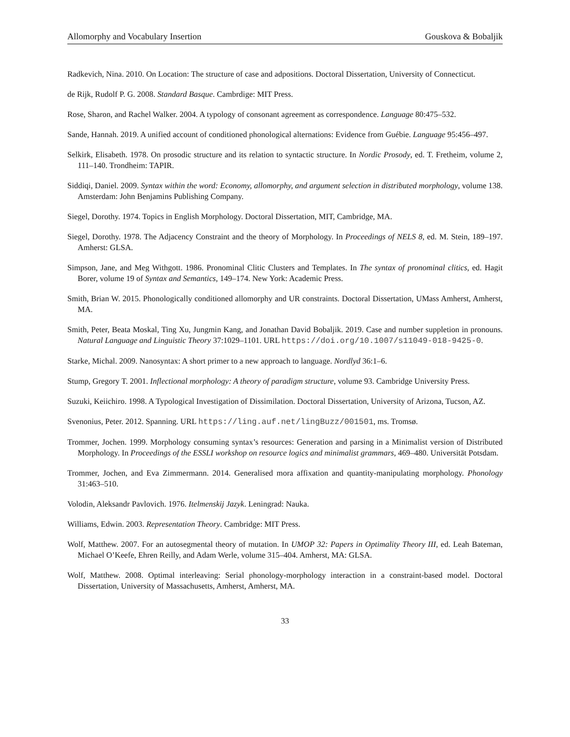Allomorphy and Vocabulary Insertion Gouskova & Bobaljik
Radkevich, Nina. 2010. On Location: The structure of case and adpositions. Doctoral Dissertation, University of Connecticut.
de Rijk, Rudolf P. G. 2008. Standard Basque. Cambrdige: MIT Press.
Rose, Sharon, and Rachel Walker. 2004. A typology of consonant agreement as correspondence. Language 80:475–532.
Sande, Hannah. 2019. A unified account of conditioned phonological alternations: Evidence from Guébie. Language 95:456–497.
Selkirk, Elisabeth. 1978. On prosodic structure and its relation to syntactic structure. In Nordic Prosody, ed. T. Fretheim, volume 2, 111–140. Trondheim: TAPIR.
Siddiqi, Daniel. 2009. Syntax within the word: Economy, allomorphy, and argument selection in distributed morphology, volume 138. Amsterdam: John Benjamins Publishing Company.
Siegel, Dorothy. 1974. Topics in English Morphology. Doctoral Dissertation, MIT, Cambridge, MA.
Siegel, Dorothy. 1978. The Adjacency Constraint and the theory of Morphology. In Proceedings of NELS 8, ed. M. Stein, 189–197. Amherst: GLSA.
Simpson, Jane, and Meg Withgott. 1986. Pronominal Clitic Clusters and Templates. In The syntax of pronominal clitics, ed. Hagit Borer, volume 19 of Syntax and Semantics, 149–174. New York: Academic Press.
Smith, Brian W. 2015. Phonologically conditioned allomorphy and UR constraints. Doctoral Dissertation, UMass Amherst, Amherst, MA.
Smith, Peter, Beata Moskal, Ting Xu, Jungmin Kang, and Jonathan David Bobaljik. 2019. Case and number suppletion in pronouns. Natural Language and Linguistic Theory 37:1029–1101. URL https://doi.org/10.1007/s11049-018-9425-0.
Starke, Michal. 2009. Nanosyntax: A short primer to a new approach to language. Nordlyd 36:1–6.
Stump, Gregory T. 2001. Inflectional morphology: A theory of paradigm structure, volume 93. Cambridge University Press.
Suzuki, Keiichiro. 1998. A Typological Investigation of Dissimilation. Doctoral Dissertation, University of Arizona, Tucson, AZ.
Svenonius, Peter. 2012. Spanning. URL https://ling.auf.net/lingBuzz/001501, ms. Tromsø.
Trommer, Jochen. 1999. Morphology consuming syntax’s resources: Generation and parsing in a Minimalist version of Distributed Morphology. In Proceedings of the ESSLI workshop on resource logics and minimalist grammars, 469–480. Universität Potsdam.
Trommer, Jochen, and Eva Zimmermann. 2014. Generalised mora affixation and quantity-manipulating morphology. Phonology 31:463–510.
Volodin, Aleksandr Pavlovich. 1976. Itelmenskij Jazyk. Leningrad: Nauka.
Williams, Edwin. 2003. Representation Theory. Cambridge: MIT Press.
Wolf, Matthew. 2007. For an autosegmental theory of mutation. In UMOP 32: Papers in Optimality Theory III, ed. Leah Bateman, Michael O’Keefe, Ehren Reilly, and Adam Werle, volume 315–404. Amherst, MA: GLSA.
Wolf, Matthew. 2008. Optimal interleaving: Serial phonology-morphology interaction in a constraint-based model. Doctoral Dissertation, University of Massachusetts, Amherst, Amherst, MA.
33